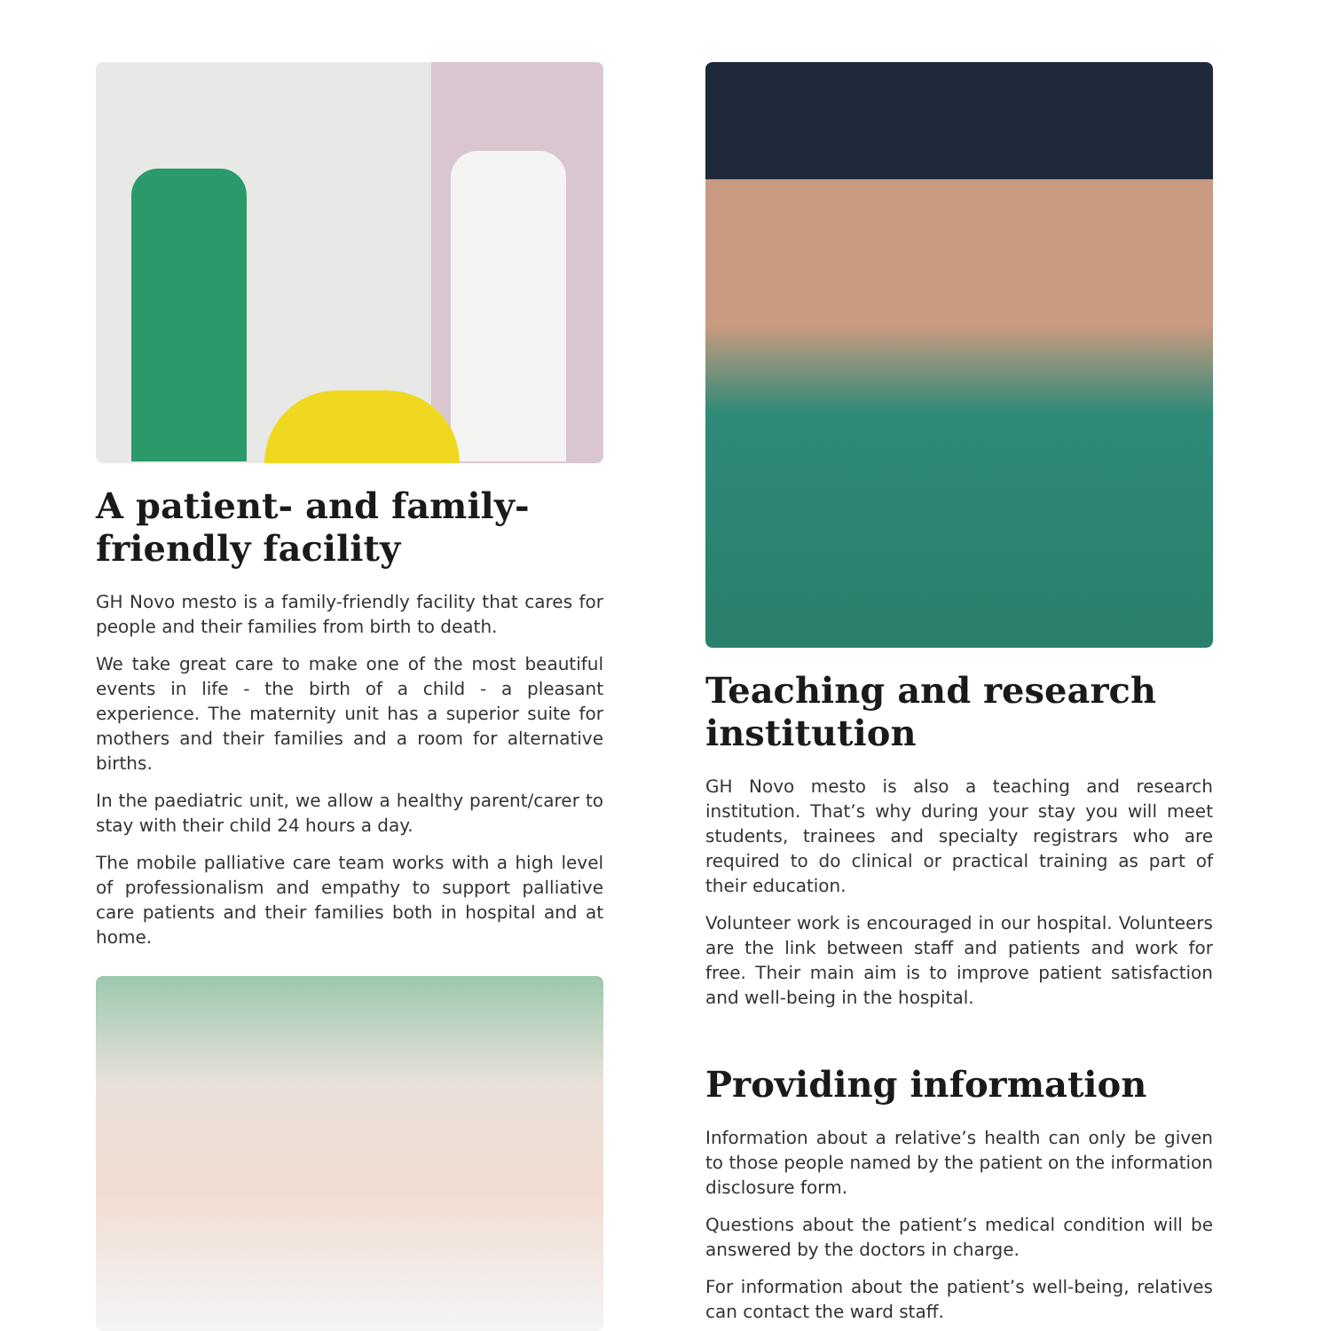A patient- and family-friendly facility
GH Novo mesto is a family-friendly facility that cares for people and their families from birth to death.
We take great care to make one of the most beautiful events in life - the birth of a child - a pleasant experience. The maternity unit has a superior suite for mothers and their families and a room for alternative births.
In the paediatric unit, we allow a healthy parent/carer to stay with their child 24 hours a day.
The mobile palliative care team works with a high level of professionalism and empathy to support palliative care patients and their families both in hospital and at home.
Teaching and research institution
GH Novo mesto is also a teaching and research institution. That’s why during your stay you will meet students, trainees and specialty registrars who are required to do clinical or practical training as part of their education.
Volunteer work is encouraged in our hospital. Volunteers are the link between staff and patients and work for free. Their main aim is to improve patient satisfaction and well-being in the hospital.
Providing information
Information about a relative’s health can only be given to those people named by the patient on the information disclosure form.
Questions about the patient’s medical condition will be answered by the doctors in charge.
For information about the patient’s well-being, relatives can contact the ward staff.